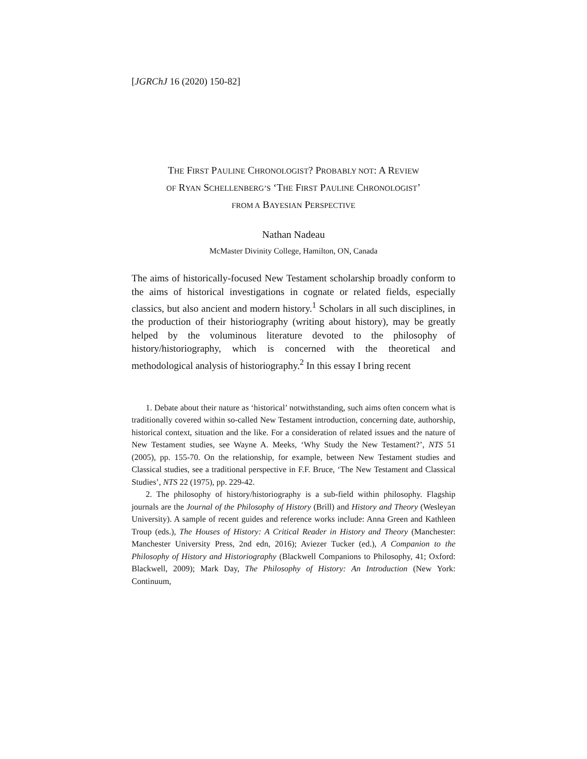[JGRChJ 16 (2020) 150-82]
THE FIRST PAULINE CHRONOLOGIST? PROBABLY NOT: A REVIEW
OF RYAN SCHELLENBERG’S ‘THE FIRST PAULINE CHRONOLOGIST’
FROM A BAYESIAN PERSPECTIVE
Nathan Nadeau
McMaster Divinity College, Hamilton, ON, Canada
The aims of historically-focused New Testament scholarship broadly conform to the aims of historical investigations in cognate or related fields, especially classics, but also ancient and modern history.<sup>1</sup> Scholars in all such disciplines, in the production of their historiography (writing about history), may be greatly helped by the voluminous literature devoted to the philosophy of history/historiography, which is concerned with the theoretical and methodological analysis of historiography.<sup>2</sup> In this essay I bring recent
1. Debate about their nature as ‘historical’ notwithstanding, such aims often concern what is traditionally covered within so-called New Testament introduction, concerning date, authorship, historical context, situation and the like. For a consideration of related issues and the nature of New Testament studies, see Wayne A. Meeks, ‘Why Study the New Testament?’, NTS 51 (2005), pp. 155-70. On the relationship, for example, between New Testament studies and Classical studies, see a traditional perspective in F.F. Bruce, ‘The New Testament and Classical Studies’, NTS 22 (1975), pp. 229-42.
2. The philosophy of history/historiography is a sub-field within philosophy. Flagship journals are the Journal of the Philosophy of History (Brill) and History and Theory (Wesleyan University). A sample of recent guides and reference works include: Anna Green and Kathleen Troup (eds.), The Houses of History: A Critical Reader in History and Theory (Manchester: Manchester University Press, 2nd edn, 2016); Aviezer Tucker (ed.), A Companion to the Philosophy of History and Historiography (Blackwell Companions to Philosophy, 41; Oxford: Blackwell, 2009); Mark Day, The Philosophy of History: An Introduction (New York: Continuum,